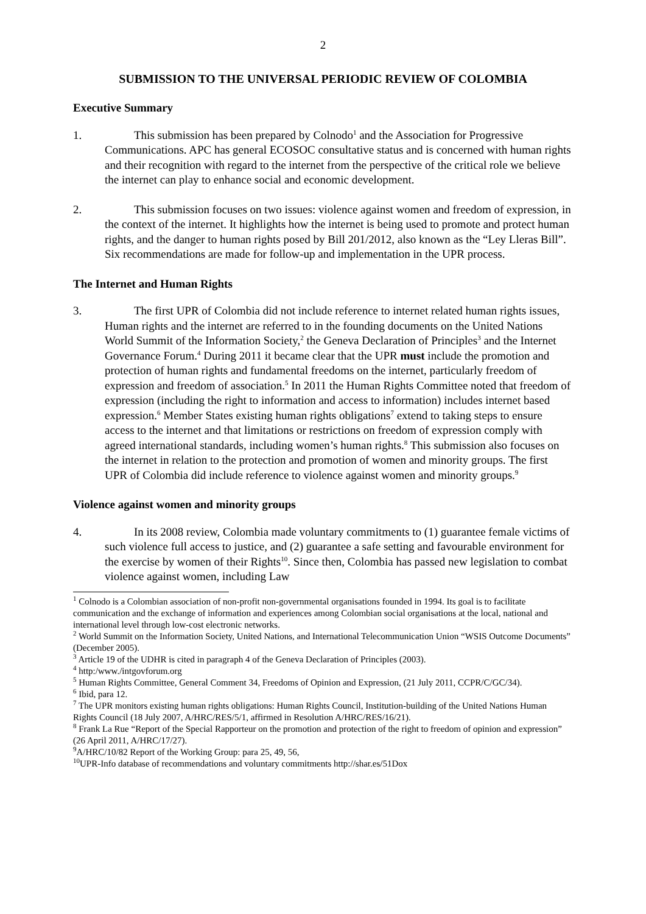2
SUBMISSION TO THE UNIVERSAL PERIODIC REVIEW OF COLOMBIA
Executive Summary
1. This submission has been prepared by Colnodo<sup>1</sup> and the Association for Progressive Communications. APC has general ECOSOC consultative status and is concerned with human rights and their recognition with regard to the internet from the perspective of the critical role we believe the internet can play to enhance social and economic development.
2. This submission focuses on two issues: violence against women and freedom of expression, in the context of the internet. It highlights how the internet is being used to promote and protect human rights, and the danger to human rights posed by Bill 201/2012, also known as the “Ley Lleras Bill”. Six recommendations are made for follow-up and implementation in the UPR process.
The Internet and Human Rights
3. The first UPR of Colombia did not include reference to internet related human rights issues, Human rights and the internet are referred to in the founding documents on the United Nations World Summit of the Information Society,<sup>2</sup> the Geneva Declaration of Principles<sup>3</sup> and the Internet Governance Forum.<sup>4</sup> During 2011 it became clear that the UPR must include the promotion and protection of human rights and fundamental freedoms on the internet, particularly freedom of expression and freedom of association.<sup>5</sup> In 2011 the Human Rights Committee noted that freedom of expression (including the right to information and access to information) includes internet based expression.<sup>6</sup> Member States existing human rights obligations<sup>7</sup> extend to taking steps to ensure access to the internet and that limitations or restrictions on freedom of expression comply with agreed international standards, including women’s human rights.<sup>8</sup> This submission also focuses on the internet in relation to the protection and promotion of women and minority groups. The first UPR of Colombia did include reference to violence against women and minority groups.<sup>9</sup>
Violence against women and minority groups
4. In its 2008 review, Colombia made voluntary commitments to (1) guarantee female victims of such violence full access to justice, and (2) guarantee a safe setting and favourable environment for the exercise by women of their Rights<sup>10</sup>. Since then, Colombia has passed new legislation to combat violence against women, including Law
<sup>1</sup> Colnodo is a Colombian association of non-profit non-governmental organisations founded in 1994. Its goal is to facilitate communication and the exchange of information and experiences among Colombian social organisations at the local, national and international level through low-cost electronic networks.
<sup>2</sup> World Summit on the Information Society, United Nations, and International Telecommunication Union “WSIS Outcome Documents” (December 2005).
<sup>3</sup> Article 19 of the UDHR is cited in paragraph 4 of the Geneva Declaration of Principles (2003).
<sup>4</sup> http:/www./intgovforum.org
<sup>5</sup> Human Rights Committee, General Comment 34, Freedoms of Opinion and Expression, (21 July 2011, CCPR/C/GC/34).
<sup>6</sup> Ibid, para 12.
<sup>7</sup> The UPR monitors existing human rights obligations: Human Rights Council, Institution-building of the United Nations Human Rights Council (18 July 2007, A/HRC/RES/5/1, affirmed in Resolution A/HRC/RES/16/21).
<sup>8</sup> Frank La Rue “Report of the Special Rapporteur on the promotion and protection of the right to freedom of opinion and expression” (26 April 2011, A/HRC/17/27).
<sup>9</sup> A/HRC/10/82 Report of the Working Group: para 25, 49, 56,
<sup>10</sup> UPR-Info database of recommendations and voluntary commitments http://shar.es/51Dox